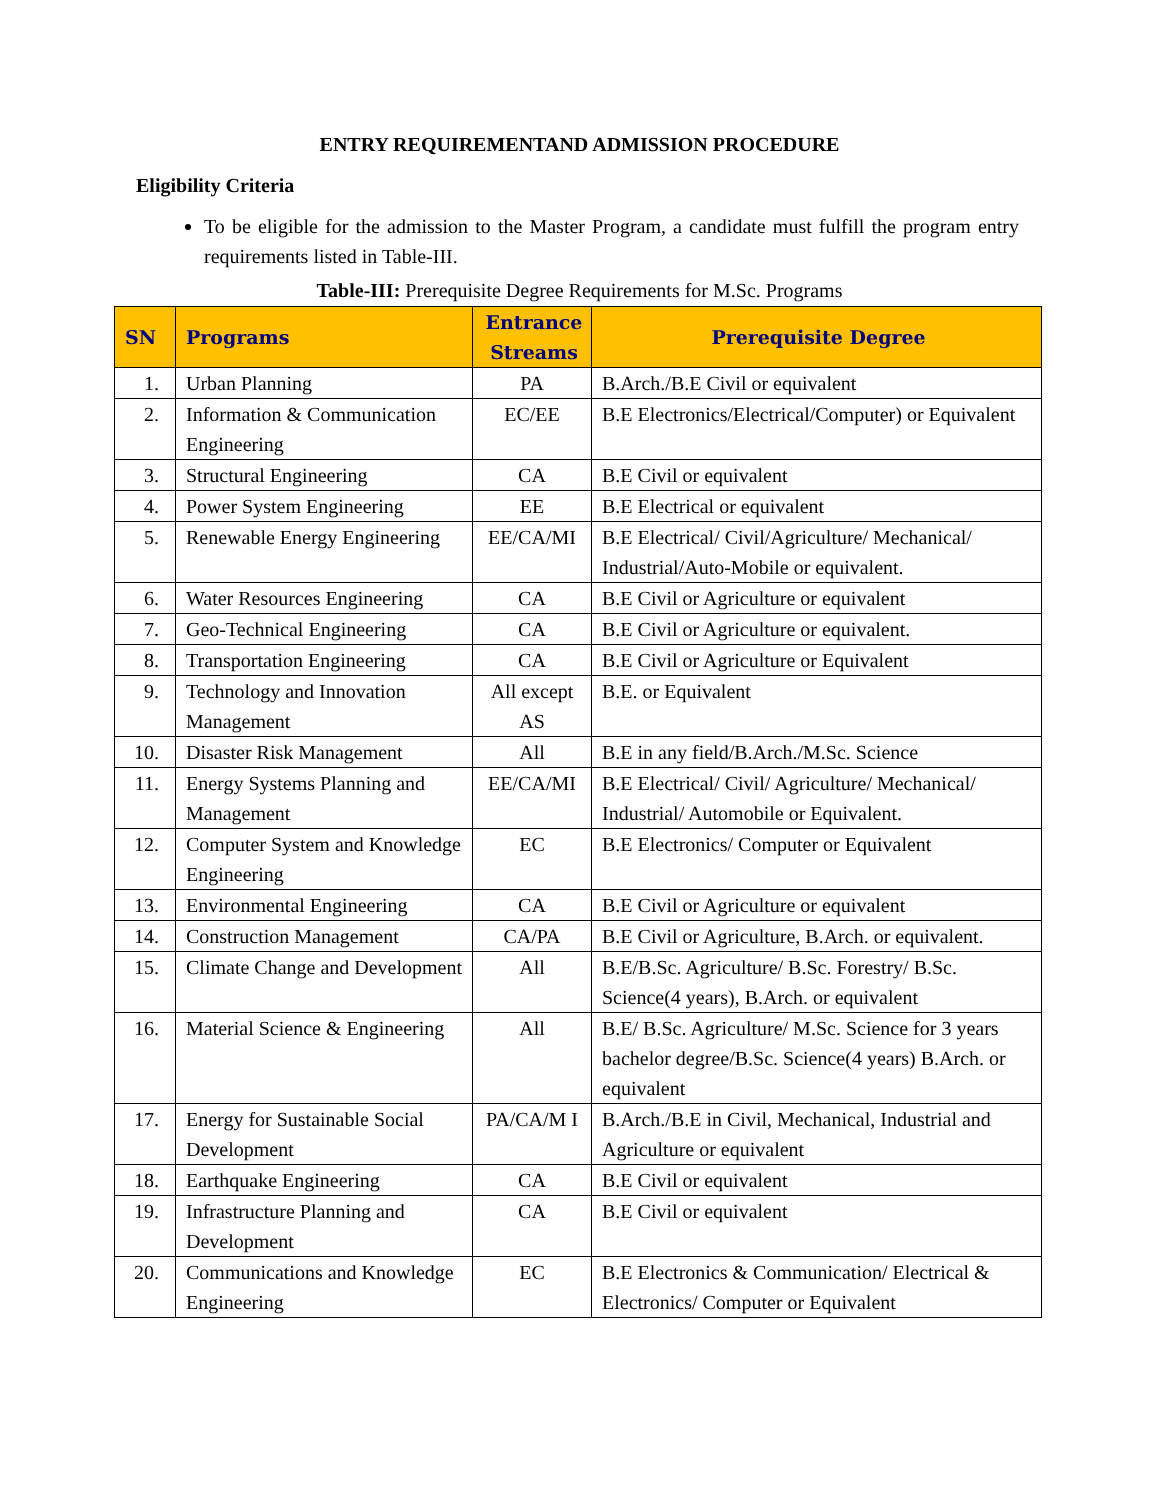ENTRY REQUIREMENTAND ADMISSION PROCEDURE
Eligibility Criteria
To be eligible for the admission to the Master Program, a candidate must fulfill the program entry requirements listed in Table-III.
Table-III: Prerequisite Degree Requirements for M.Sc. Programs
| SN | Programs | Entrance Streams | Prerequisite Degree |
| --- | --- | --- | --- |
| 1. | Urban Planning | PA | B.Arch./B.E Civil or equivalent |
| 2. | Information & Communication Engineering | EC/EE | B.E Electronics/Electrical/Computer) or Equivalent |
| 3. | Structural Engineering | CA | B.E Civil or equivalent |
| 4. | Power System Engineering | EE | B.E Electrical or equivalent |
| 5. | Renewable Energy Engineering | EE/CA/MI | B.E Electrical/ Civil/Agriculture/ Mechanical/ Industrial/Auto-Mobile or equivalent. |
| 6. | Water Resources Engineering | CA | B.E Civil or Agriculture or equivalent |
| 7. | Geo-Technical Engineering | CA | B.E Civil or Agriculture or equivalent. |
| 8. | Transportation Engineering | CA | B.E Civil or Agriculture or Equivalent |
| 9. | Technology and Innovation Management | All except AS | B.E. or Equivalent |
| 10. | Disaster Risk Management | All | B.E in any field/B.Arch./M.Sc. Science |
| 11. | Energy Systems Planning and Management | EE/CA/MI | B.E Electrical/ Civil/ Agriculture/ Mechanical/ Industrial/ Automobile or Equivalent. |
| 12. | Computer System and Knowledge Engineering | EC | B.E Electronics/ Computer or Equivalent |
| 13. | Environmental Engineering | CA | B.E Civil or Agriculture or equivalent |
| 14. | Construction Management | CA/PA | B.E Civil or Agriculture, B.Arch. or equivalent. |
| 15. | Climate Change and Development | All | B.E/B.Sc. Agriculture/ B.Sc. Forestry/ B.Sc. Science(4 years), B.Arch. or equivalent |
| 16. | Material Science & Engineering | All | B.E/ B.Sc. Agriculture/ M.Sc. Science for 3 years bachelor degree/B.Sc. Science(4 years) B.Arch. or equivalent |
| 17. | Energy for Sustainable Social Development | PA/CA/M I | B.Arch./B.E in Civil, Mechanical, Industrial and Agriculture or equivalent |
| 18. | Earthquake Engineering | CA | B.E Civil or equivalent |
| 19. | Infrastructure Planning and Development | CA | B.E Civil or equivalent |
| 20. | Communications and Knowledge Engineering | EC | B.E Electronics & Communication/ Electrical & Electronics/ Computer or Equivalent |